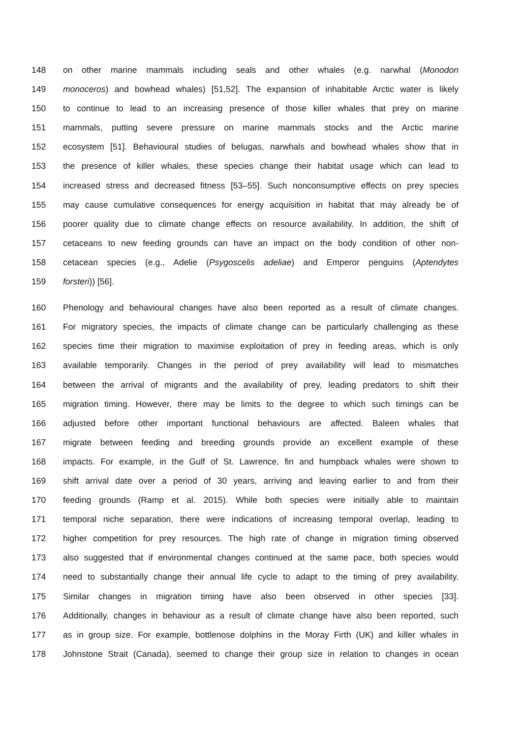148 on other marine mammals including seals and other whales (e.g. narwhal (Monodon
149 monoceros) and bowhead whales) [51,52]. The expansion of inhabitable Arctic water is likely
150 to continue to lead to an increasing presence of those killer whales that prey on marine
151 mammals, putting severe pressure on marine mammals stocks and the Arctic marine
152 ecosystem [51]. Behavioural studies of belugas, narwhals and bowhead whales show that in
153 the presence of killer whales, these species change their habitat usage which can lead to
154 increased stress and decreased fitness [53–55]. Such nonconsumptive effects on prey species
155 may cause cumulative consequences for energy acquisition in habitat that may already be of
156 poorer quality due to climate change effects on resource availability. In addition, the shift of
157 cetaceans to new feeding grounds can have an impact on the body condition of other non-
158 cetacean species (e.g., Adelie (Psygoscelis adeliae) and Emperor penguins (Aptendytes
159 forsteri)) [56].
160 Phenology and behavioural changes have also been reported as a result of climate changes.
161 For migratory species, the impacts of climate change can be particularly challenging as these
162 species time their migration to maximise exploitation of prey in feeding areas, which is only
163 available temporarily. Changes in the period of prey availability will lead to mismatches
164 between the arrival of migrants and the availability of prey, leading predators to shift their
165 migration timing. However, there may be limits to the degree to which such timings can be
166 adjusted before other important functional behaviours are affected. Baleen whales that
167 migrate between feeding and breeding grounds provide an excellent example of these
168 impacts. For example, in the Gulf of St. Lawrence, fin and humpback whales were shown to
169 shift arrival date over a period of 30 years, arriving and leaving earlier to and from their
170 feeding grounds (Ramp et al. 2015). While both species were initially able to maintain
171 temporal niche separation, there were indications of increasing temporal overlap, leading to
172 higher competition for prey resources. The high rate of change in migration timing observed
173 also suggested that if environmental changes continued at the same pace, both species would
174 need to substantially change their annual life cycle to adapt to the timing of prey availability.
175 Similar changes in migration timing have also been observed in other species [33].
176 Additionally, changes in behaviour as a result of climate change have also been reported, such
177 as in group size. For example, bottlenose dolphins in the Moray Firth (UK) and killer whales in
178 Johnstone Strait (Canada), seemed to change their group size in relation to changes in ocean